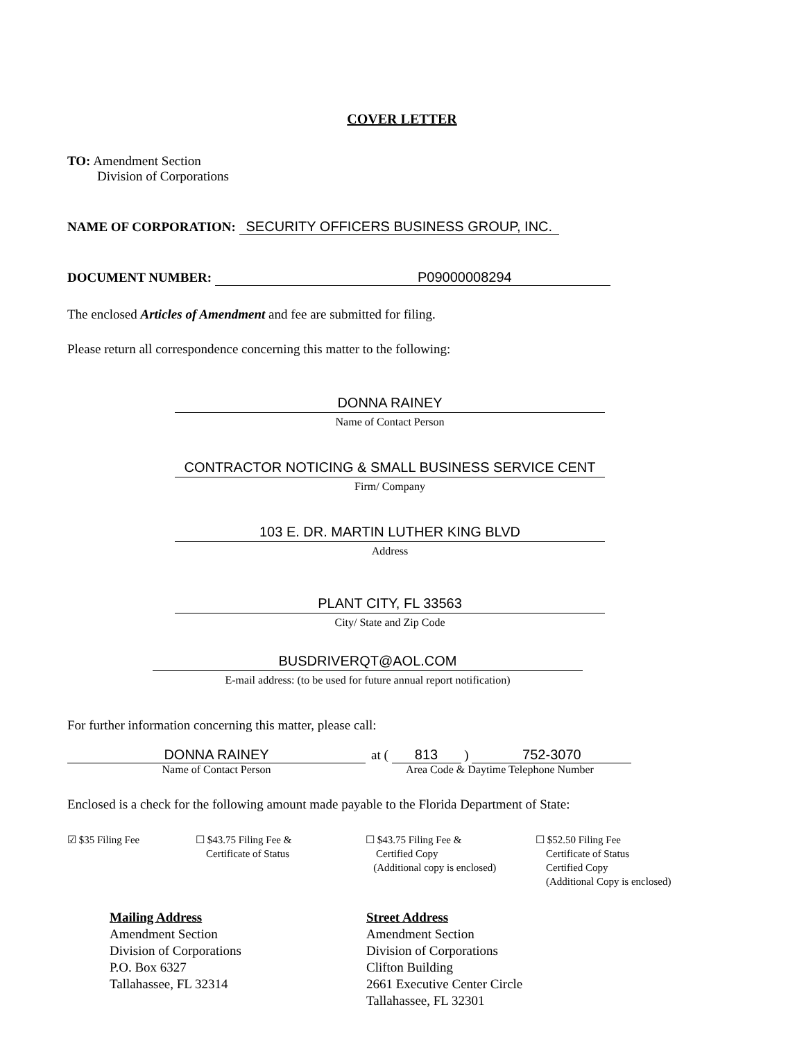COVER LETTER
TO: Amendment Section
Division of Corporations
NAME OF CORPORATION: SECURITY OFFICERS BUSINESS GROUP, INC.
DOCUMENT NUMBER: P09000008294
The enclosed Articles of Amendment and fee are submitted for filing.
Please return all correspondence concerning this matter to the following:
DONNA RAINEY
Name of Contact Person
CONTRACTOR NOTICING & SMALL BUSINESS SERVICE CENT
Firm/ Company
103 E. DR. MARTIN LUTHER KING BLVD
Address
PLANT CITY, FL 33563
City/ State and Zip Code
BUSDRIVERQT@AOL.COM
E-mail address: (to be used for future annual report notification)
For further information concerning this matter, please call:
DONNA RAINEY
Name of Contact Person
at ( 813 ) 752-3070
Area Code & Daytime Telephone Number
Enclosed is a check for the following amount made payable to the Florida Department of State:
☑ $35 Filing Fee ☐ $43.75 Filing Fee &
Certificate of Status
☐ $43.75 Filing Fee &
Certified Copy
(Additional copy is enclosed)
☐ $52.50 Filing Fee
Certificate of Status
Certified Copy
(Additional Copy is enclosed)
Mailing Address
Amendment Section
Division of Corporations
P.O. Box 6327
Tallahassee, FL 32314
Street Address
Amendment Section
Division of Corporations
Clifton Building
2661 Executive Center Circle
Tallahassee, FL 32301